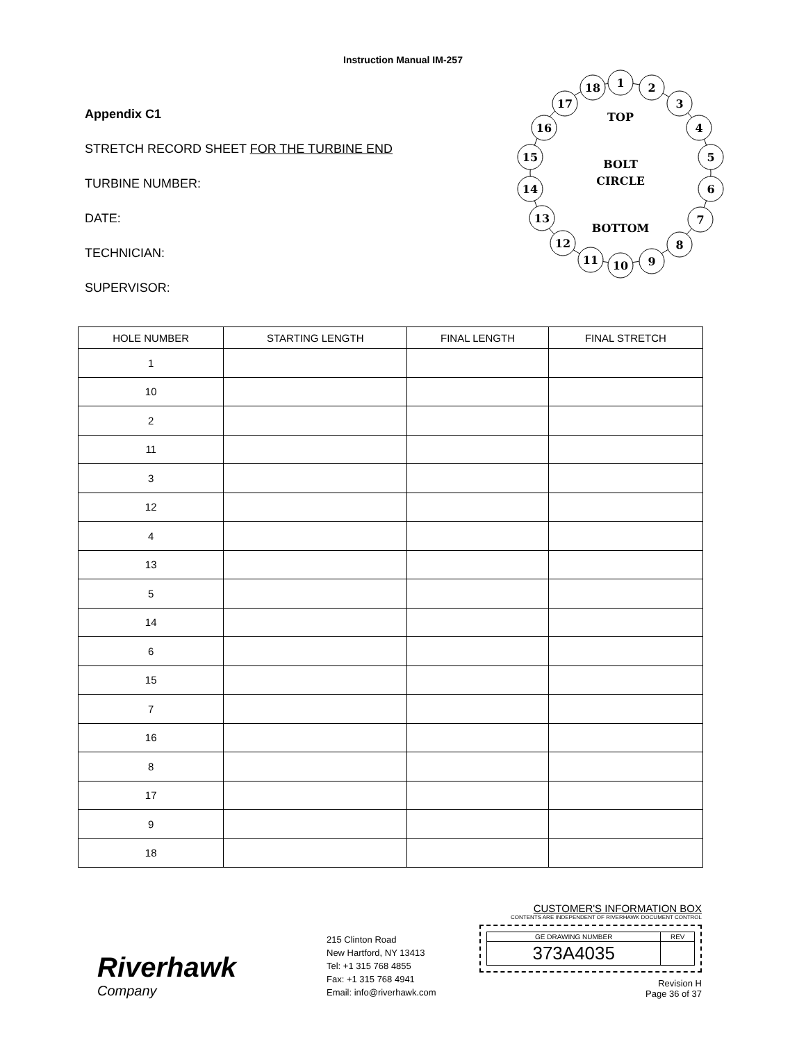Instruction Manual IM-257
Appendix C1
STRETCH RECORD SHEET FOR THE TURBINE END
TURBINE NUMBER:
DATE:
TECHNICIAN:
SUPERVISOR:
1
2
3
4
5
6
7
8
9
10
11
12
13
14
15
16
17
18
TOP
BOLT
CIRCLE
BOTTOM
| HOLE NUMBER | STARTING LENGTH | FINAL LENGTH | FINAL STRETCH |
| --- | --- | --- | --- |
| 1 | | | |
| 10 | | | |
| 2 | | | |
| 11 | | | |
| 3 | | | |
| 12 | | | |
| 4 | | | |
| 13 | | | |
| 5 | | | |
| 14 | | | |
| 6 | | | |
| 15 | | | |
| 7 | | | |
| 16 | | | |
| 8 | | | |
| 17 | | | |
| 9 | | | |
| 18 | | | |
Riverhawk
Company
215 Clinton Road
New Hartford, NY 13413
Tel: +1 315 768 4855
Fax: +1 315 768 4941
Email: info@riverhawk.com
CUSTOMER'S INFORMATION BOX
CONTENTS ARE INDEPENDENT OF RIVERHAWK DOCUMENT CONTROL
| GE DRAWING NUMBER | REV |
| 373A4035 | |
Revision H
Page 36 of 37